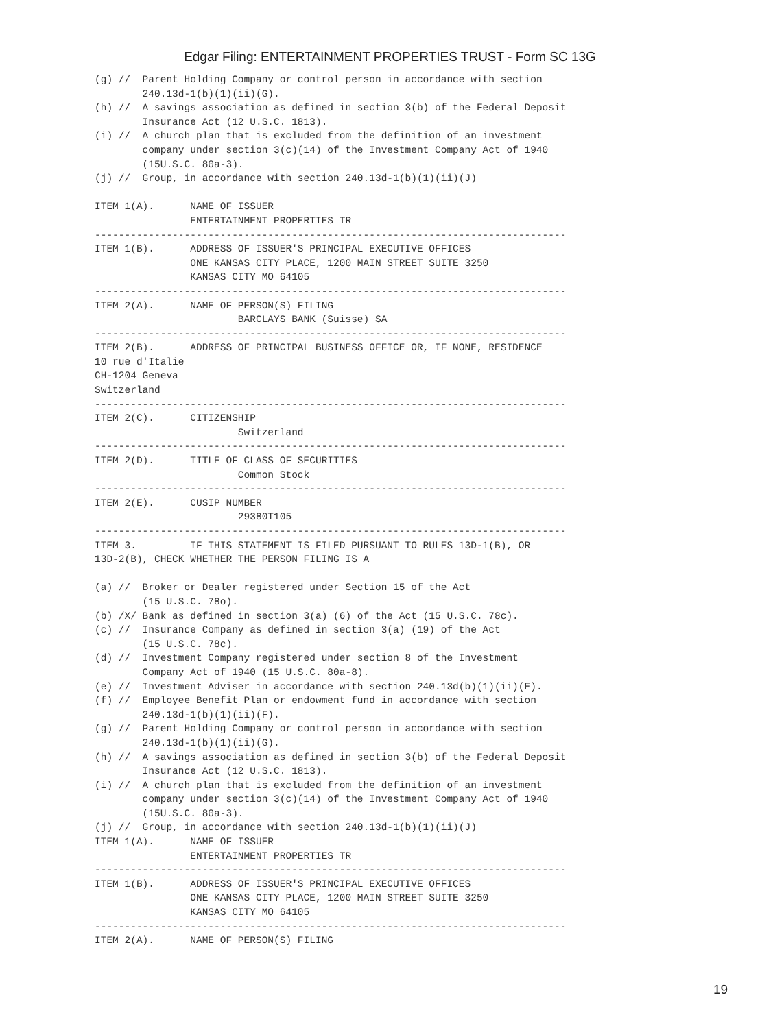Edgar Filing: ENTERTAINMENT PROPERTIES TRUST - Form SC 13G
(g) //  Parent Holding Company or control person in accordance with section
        240.13d-1(b)(1)(ii)(G).
(h) //  A savings association as defined in section 3(b) of the Federal Deposit
        Insurance Act (12 U.S.C. 1813).
(i) //  A church plan that is excluded from the definition of an investment
        company under section 3(c)(14) of the Investment Company Act of 1940
        (15U.S.C. 80a-3).
(j) //  Group, in accordance with section 240.13d-1(b)(1)(ii)(J)

ITEM 1(A).      NAME OF ISSUER
                ENTERTAINMENT PROPERTIES TR
-------------------------------------------------------------------------------
ITEM 1(B).      ADDRESS OF ISSUER'S PRINCIPAL EXECUTIVE OFFICES
                ONE KANSAS CITY PLACE, 1200 MAIN STREET SUITE 3250
                KANSAS CITY MO 64105
-------------------------------------------------------------------------------
ITEM 2(A).      NAME OF PERSON(S) FILING
                        BARCLAYS BANK (Suisse) SA
-------------------------------------------------------------------------------
ITEM 2(B).      ADDRESS OF PRINCIPAL BUSINESS OFFICE OR, IF NONE, RESIDENCE
10 rue d'Italie
CH-1204 Geneva
Switzerland
-------------------------------------------------------------------------------
ITEM 2(C).      CITIZENSHIP
                        Switzerland
-------------------------------------------------------------------------------
ITEM 2(D).      TITLE OF CLASS OF SECURITIES
                        Common Stock
-------------------------------------------------------------------------------
ITEM 2(E).      CUSIP NUMBER
                        29380T105
-------------------------------------------------------------------------------
ITEM 3.         IF THIS STATEMENT IS FILED PURSUANT TO RULES 13D-1(B), OR
13D-2(B), CHECK WHETHER THE PERSON FILING IS A

(a) //  Broker or Dealer registered under Section 15 of the Act
        (15 U.S.C. 78o).
(b) /X/ Bank as defined in section 3(a) (6) of the Act (15 U.S.C. 78c).
(c) //  Insurance Company as defined in section 3(a) (19) of the Act
        (15 U.S.C. 78c).
(d) //  Investment Company registered under section 8 of the Investment
        Company Act of 1940 (15 U.S.C. 80a-8).
(e) //  Investment Adviser in accordance with section 240.13d(b)(1)(ii)(E).
(f) //  Employee Benefit Plan or endowment fund in accordance with section
        240.13d-1(b)(1)(ii)(F).
(g) //  Parent Holding Company or control person in accordance with section
        240.13d-1(b)(1)(ii)(G).
(h) //  A savings association as defined in section 3(b) of the Federal Deposit
        Insurance Act (12 U.S.C. 1813).
(i) //  A church plan that is excluded from the definition of an investment
        company under section 3(c)(14) of the Investment Company Act of 1940
        (15U.S.C. 80a-3).
(j) //  Group, in accordance with section 240.13d-1(b)(1)(ii)(J)
ITEM 1(A).      NAME OF ISSUER
                ENTERTAINMENT PROPERTIES TR
-------------------------------------------------------------------------------
ITEM 1(B).      ADDRESS OF ISSUER'S PRINCIPAL EXECUTIVE OFFICES
                ONE KANSAS CITY PLACE, 1200 MAIN STREET SUITE 3250
                KANSAS CITY MO 64105
-------------------------------------------------------------------------------
ITEM 2(A).      NAME OF PERSON(S) FILING
19